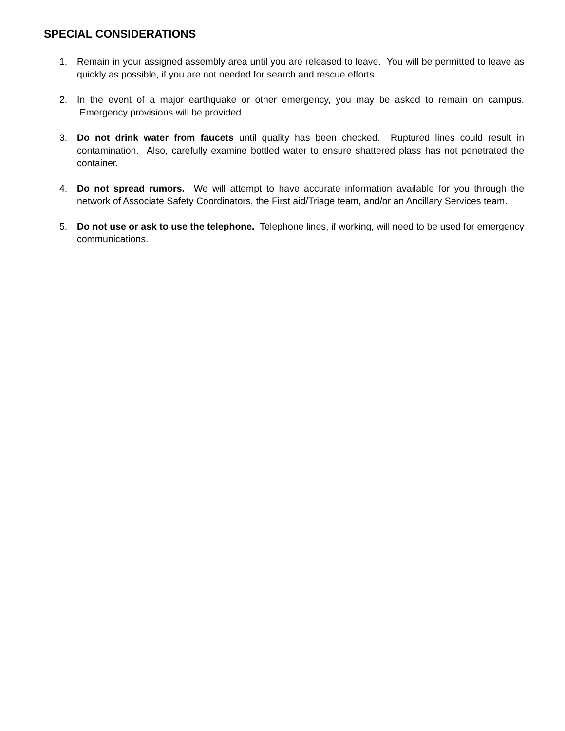SPECIAL CONSIDERATIONS
1. Remain in your assigned assembly area until you are released to leave. You will be permitted to leave as quickly as possible, if you are not needed for search and rescue efforts.
2. In the event of a major earthquake or other emergency, you may be asked to remain on campus. Emergency provisions will be provided.
3. Do not drink water from faucets until quality has been checked. Ruptured lines could result in contamination. Also, carefully examine bottled water to ensure shattered plass has not penetrated the container.
4. Do not spread rumors. We will attempt to have accurate information available for you through the network of Associate Safety Coordinators, the First aid/Triage team, and/or an Ancillary Services team.
5. Do not use or ask to use the telephone. Telephone lines, if working, will need to be used for emergency communications.